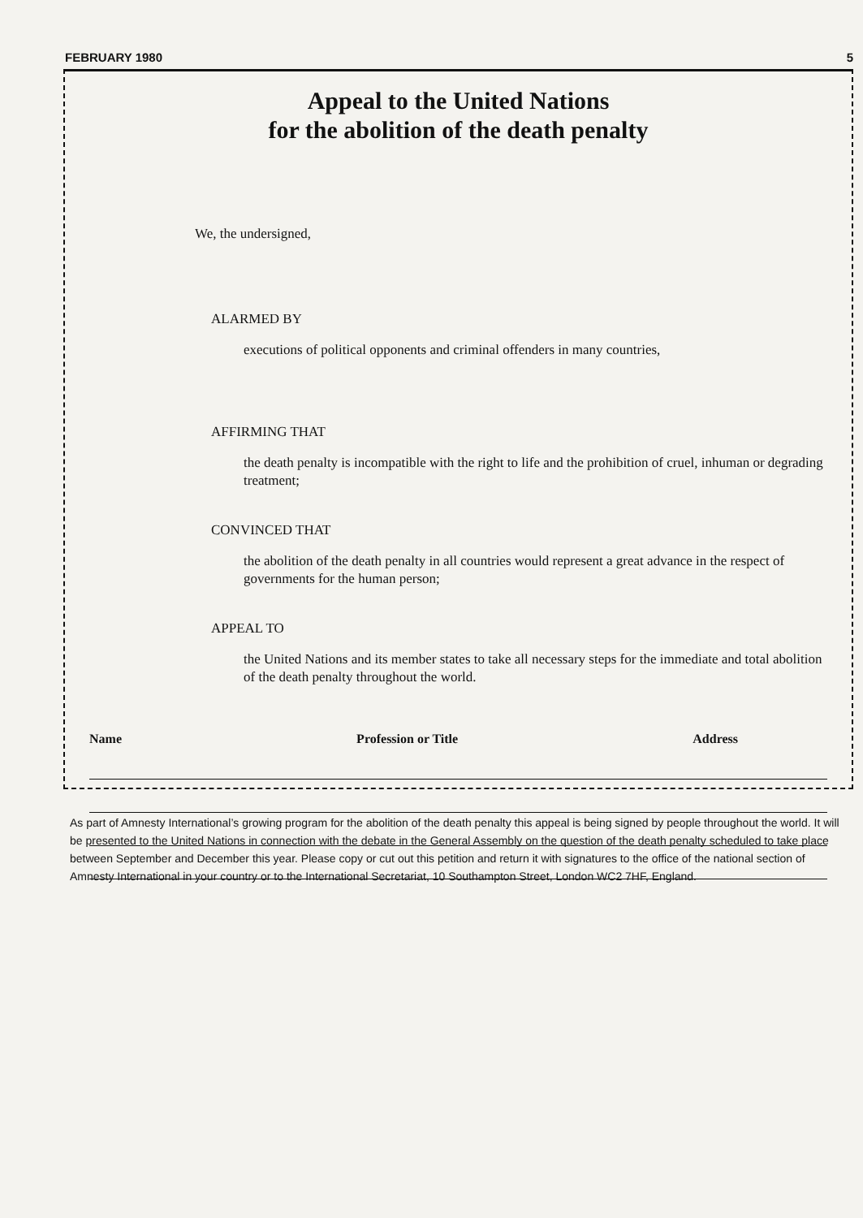FEBRUARY 1980 5
Appeal to the United Nations
for the abolition of the death penalty
We, the undersigned,
ALARMED BY
executions of political opponents and criminal offenders in many countries,
AFFIRMING THAT
the death penalty is incompatible with the right to life and the prohibition of cruel, inhuman or degrading treatment;
CONVINCED THAT
the abolition of the death penalty in all countries would represent a great advance in the respect of governments for the human person;
APPEAL TO
the United Nations and its member states to take all necessary steps for the immediate and total abolition of the death penalty throughout the world.
Name Profession or Title Address
As part of Amnesty International’s growing program for the abolition of the death penalty this appeal is being signed by people throughout the world. It will be presented to the United Nations in connection with the debate in the General Assembly on the question of the death penalty scheduled to take place between September and December this year. Please copy or cut out this petition and return it with signatures to the office of the national section of Amnesty International in your country or to the International Secretariat, 10 Southampton Street, London WC2 7HF, England.